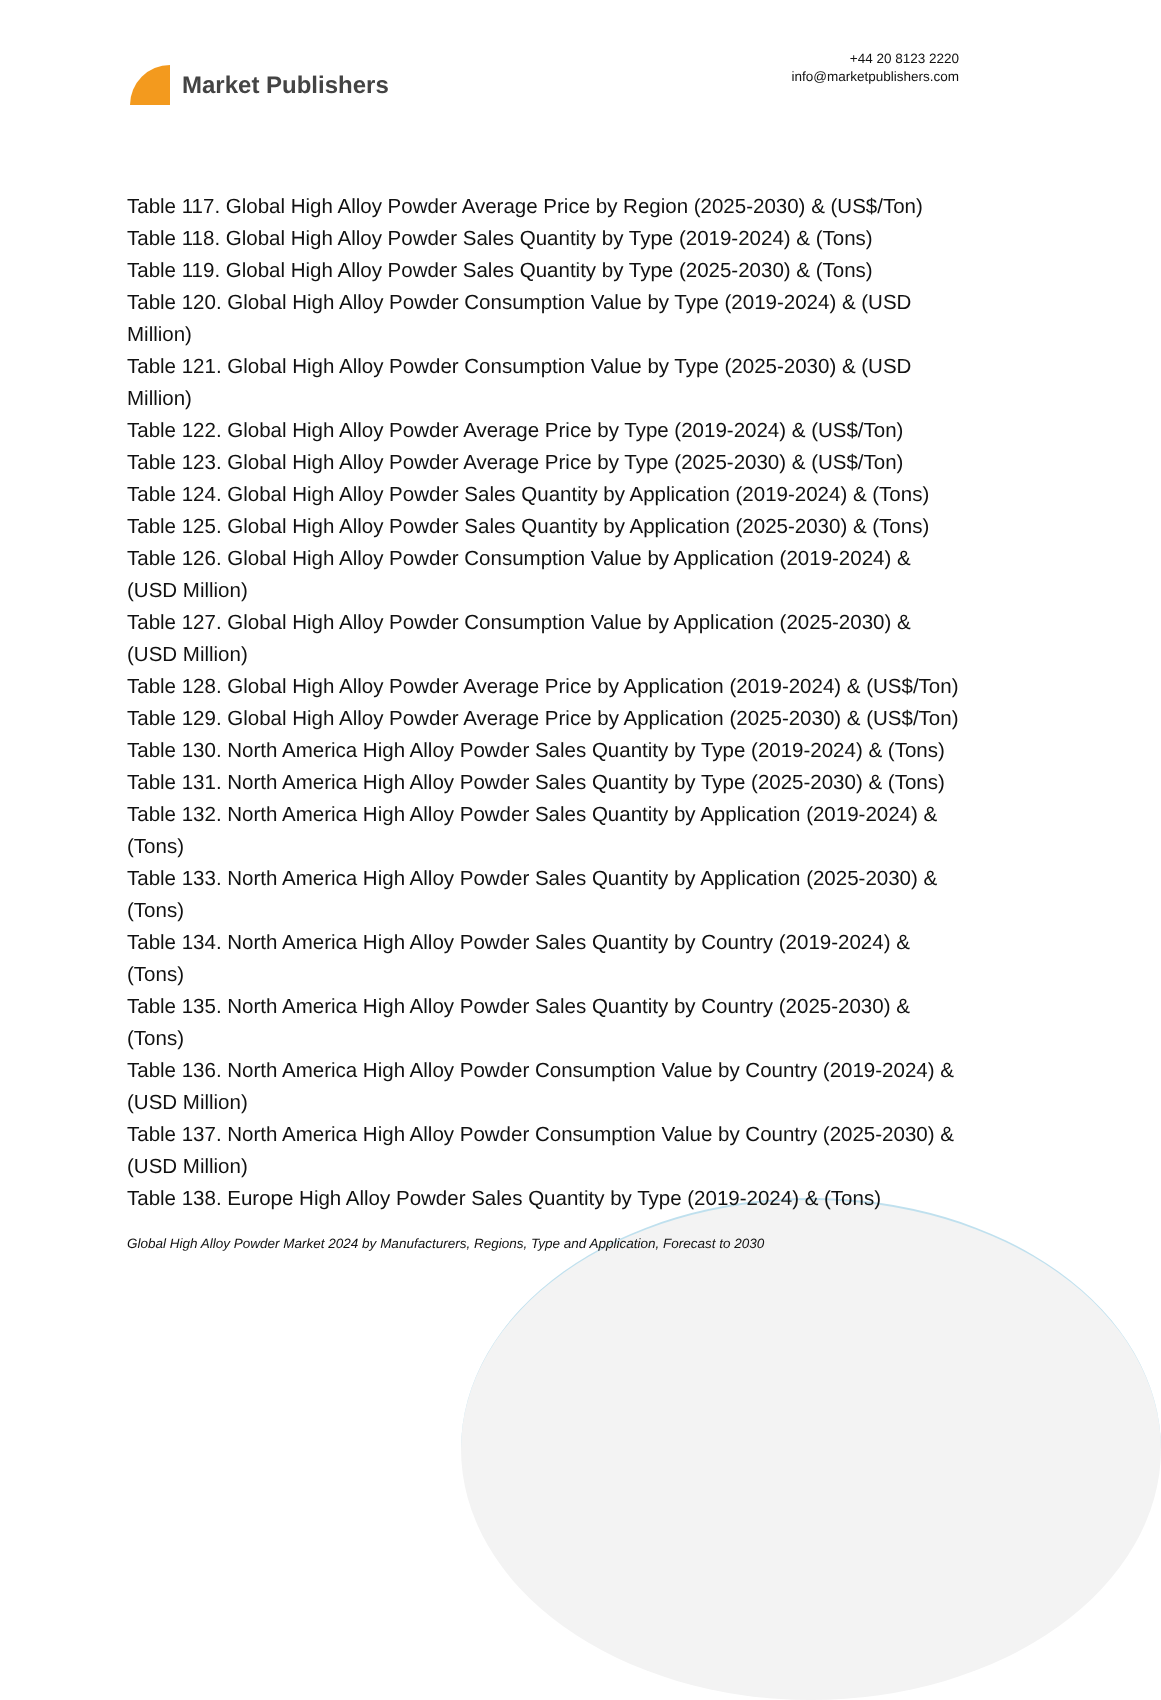Market Publishers
+44 20 8123 2220
info@marketpublishers.com
Table 117. Global High Alloy Powder Average Price by Region (2025-2030) & (US$/Ton)
Table 118. Global High Alloy Powder Sales Quantity by Type (2019-2024) & (Tons)
Table 119. Global High Alloy Powder Sales Quantity by Type (2025-2030) & (Tons)
Table 120. Global High Alloy Powder Consumption Value by Type (2019-2024) & (USD Million)
Table 121. Global High Alloy Powder Consumption Value by Type (2025-2030) & (USD Million)
Table 122. Global High Alloy Powder Average Price by Type (2019-2024) & (US$/Ton)
Table 123. Global High Alloy Powder Average Price by Type (2025-2030) & (US$/Ton)
Table 124. Global High Alloy Powder Sales Quantity by Application (2019-2024) & (Tons)
Table 125. Global High Alloy Powder Sales Quantity by Application (2025-2030) & (Tons)
Table 126. Global High Alloy Powder Consumption Value by Application (2019-2024) & (USD Million)
Table 127. Global High Alloy Powder Consumption Value by Application (2025-2030) & (USD Million)
Table 128. Global High Alloy Powder Average Price by Application (2019-2024) & (US$/Ton)
Table 129. Global High Alloy Powder Average Price by Application (2025-2030) & (US$/Ton)
Table 130. North America High Alloy Powder Sales Quantity by Type (2019-2024) & (Tons)
Table 131. North America High Alloy Powder Sales Quantity by Type (2025-2030) & (Tons)
Table 132. North America High Alloy Powder Sales Quantity by Application (2019-2024) & (Tons)
Table 133. North America High Alloy Powder Sales Quantity by Application (2025-2030) & (Tons)
Table 134. North America High Alloy Powder Sales Quantity by Country (2019-2024) & (Tons)
Table 135. North America High Alloy Powder Sales Quantity by Country (2025-2030) & (Tons)
Table 136. North America High Alloy Powder Consumption Value by Country (2019-2024) & (USD Million)
Table 137. North America High Alloy Powder Consumption Value by Country (2025-2030) & (USD Million)
Table 138. Europe High Alloy Powder Sales Quantity by Type (2019-2024) & (Tons)
Global High Alloy Powder Market 2024 by Manufacturers, Regions, Type and Application, Forecast to 2030